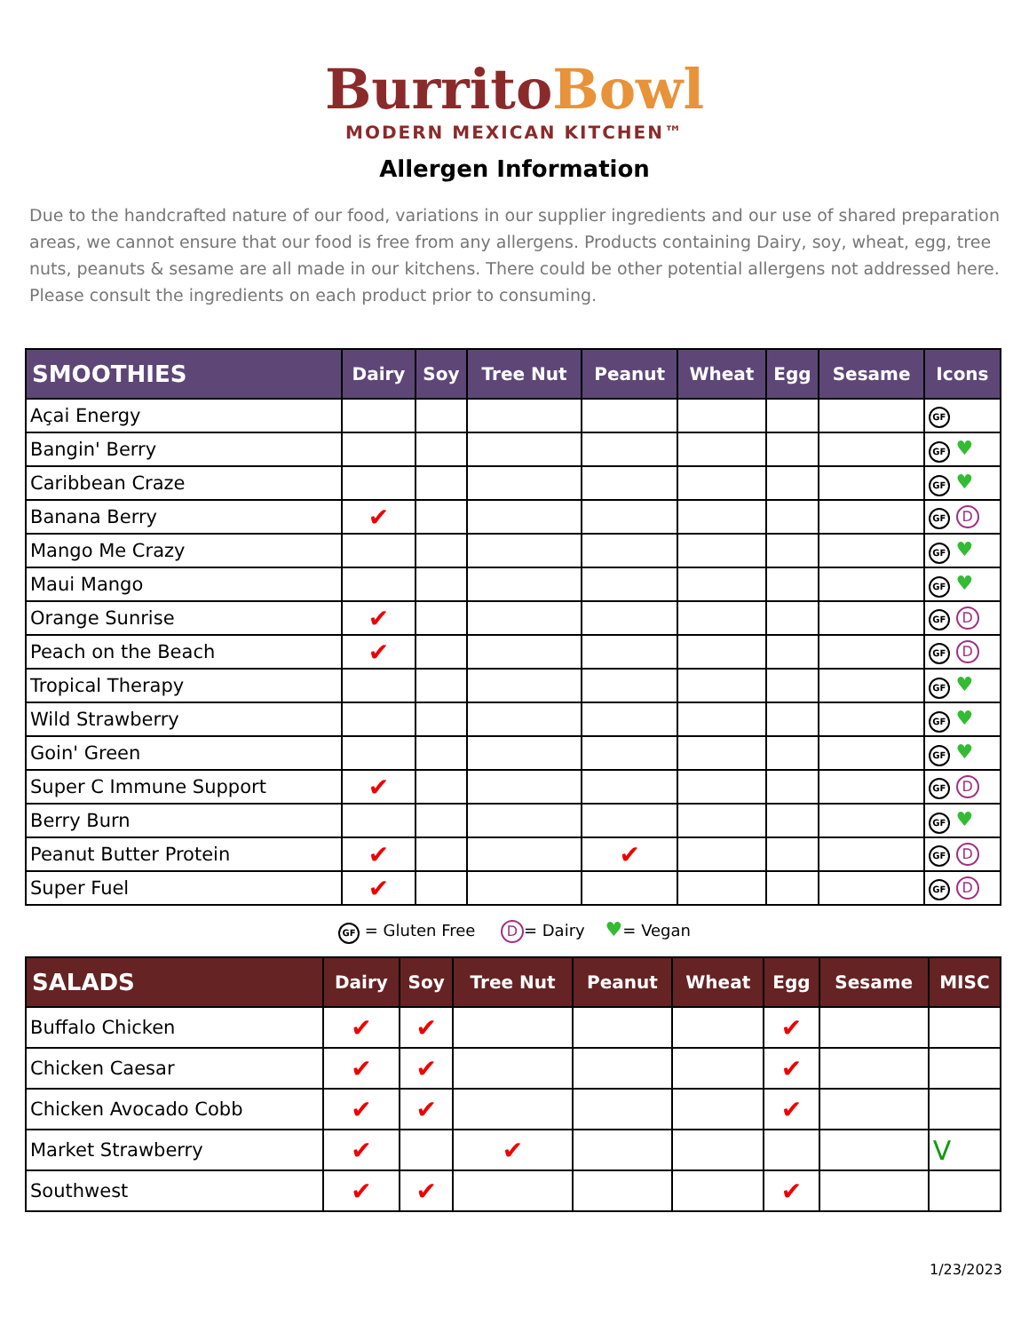Burrito Bowl
MODERN MEXICAN KITCHEN™
Allergen Information
Due to the handcrafted nature of our food, variations in our supplier ingredients and our use of shared preparation areas, we cannot ensure that our food is free from any allergens. Products containing Dairy, soy, wheat, egg, tree nuts, peanuts & sesame are all made in our kitchens. There could be other potential allergens not addressed here. Please consult the ingredients on each product prior to consuming.
| SMOOTHIES | Dairy | Soy | Tree Nut | Peanut | Wheat | Egg | Sesame | Icons |
| --- | --- | --- | --- | --- | --- | --- | --- | --- |
| Açai Energy | | | | | | | | GF |
| Bangin' Berry | | | | | | | | GF ♥ |
| Caribbean Craze | | | | | | | | GF ♥ |
| Banana Berry | ✔ | | | | | | | GF D |
| Mango Me Crazy | | | | | | | | GF ♥ |
| Maui Mango | | | | | | | | GF ♥ |
| Orange Sunrise | ✔ | | | | | | | GF D |
| Peach on the Beach | ✔ | | | | | | | GF D |
| Tropical Therapy | | | | | | | | GF ♥ |
| Wild Strawberry | | | | | | | | GF ♥ |
| Goin' Green | | | | | | | | GF ♥ |
| Super C Immune Support | ✔ | | | | | | | GF D |
| Berry Burn | | | | | | | | GF ♥ |
| Peanut Butter Protein | ✔ | | | ✔ | | | | GF D |
| Super Fuel | ✔ | | | | | | | GF D |
GF = Gluten Free D = Dairy ♥= Vegan
| SALADS | Dairy | Soy | Tree Nut | Peanut | Wheat | Egg | Sesame | MISC |
| --- | --- | --- | --- | --- | --- | --- | --- | --- |
| Buffalo Chicken | ✔ | ✔ | | | | ✔ | | |
| Chicken Caesar | ✔ | ✔ | | | | ✔ | | |
| Chicken Avocado Cobb | ✔ | ✔ | | | | ✔ | | |
| Market Strawberry | ✔ | | ✔ | | | | | V |
| Southwest | ✔ | ✔ | | | | ✔ | | |
1/23/2023